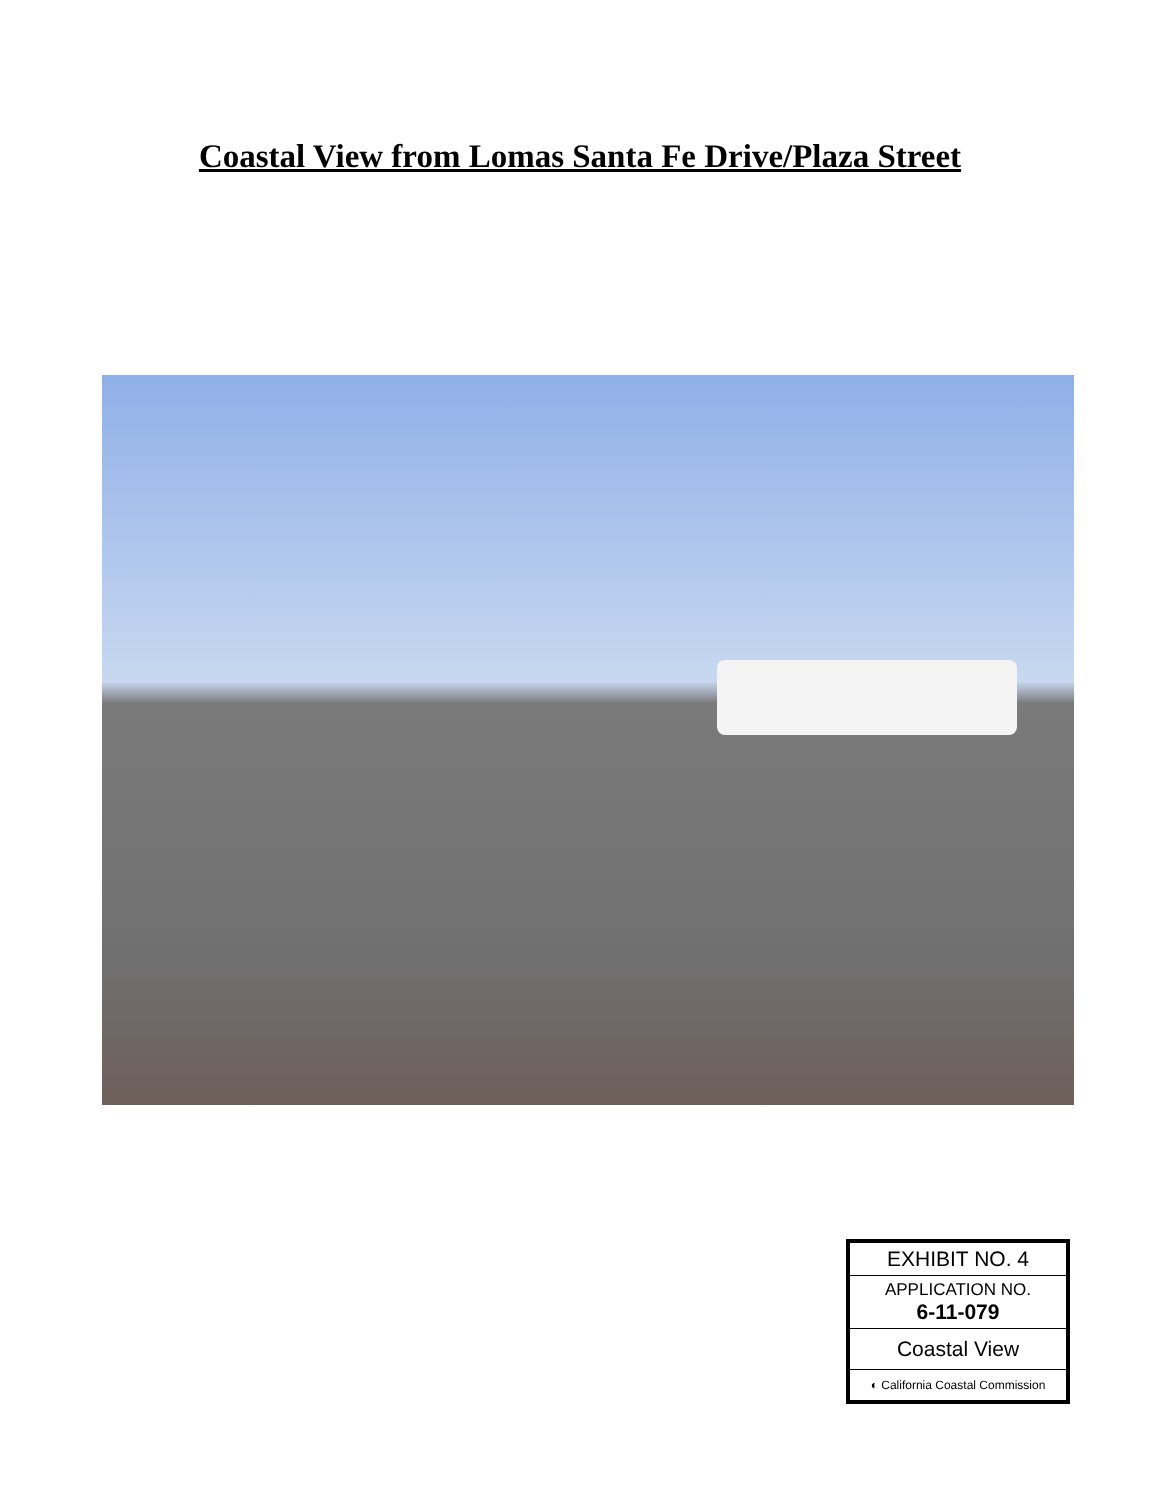Coastal View from Lomas Santa Fe Drive/Plaza Street
EXHIBIT NO. 4
APPLICATION NO.
6-11-079
Coastal View
◐ California Coastal Commission